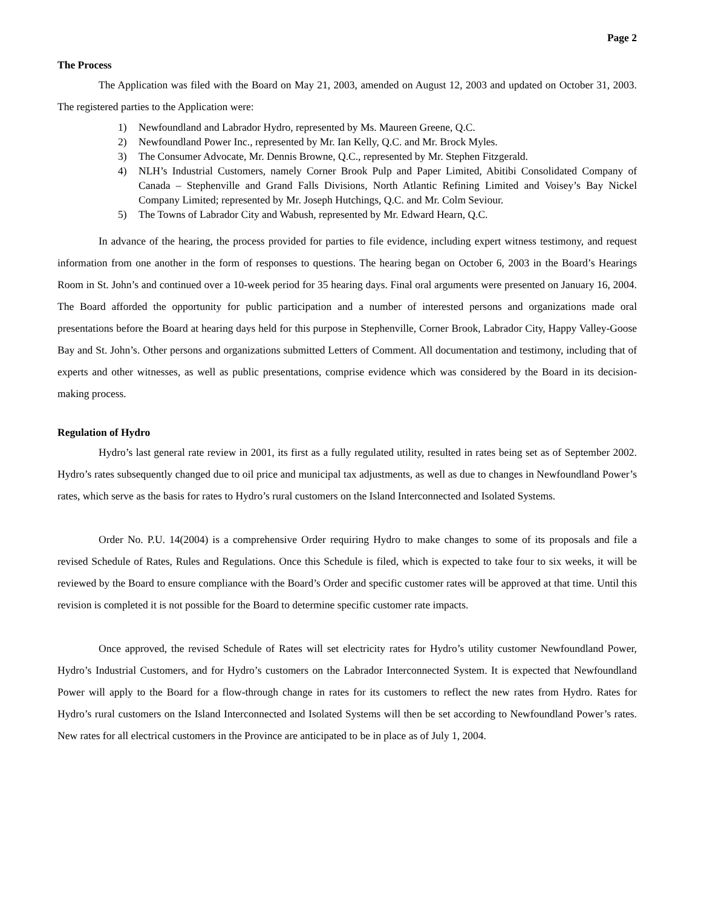Page 2
The Process
The Application was filed with the Board on May 21, 2003, amended on August 12, 2003 and updated on October 31, 2003. The registered parties to the Application were:
1) Newfoundland and Labrador Hydro, represented by Ms. Maureen Greene, Q.C.
2) Newfoundland Power Inc., represented by Mr. Ian Kelly, Q.C. and Mr. Brock Myles.
3) The Consumer Advocate, Mr. Dennis Browne, Q.C., represented by Mr. Stephen Fitzgerald.
4) NLH’s Industrial Customers, namely Corner Brook Pulp and Paper Limited, Abitibi Consolidated Company of Canada – Stephenville and Grand Falls Divisions, North Atlantic Refining Limited and Voisey’s Bay Nickel Company Limited; represented by Mr. Joseph Hutchings, Q.C. and Mr. Colm Seviour.
5) The Towns of Labrador City and Wabush, represented by Mr. Edward Hearn, Q.C.
In advance of the hearing, the process provided for parties to file evidence, including expert witness testimony, and request information from one another in the form of responses to questions. The hearing began on October 6, 2003 in the Board’s Hearings Room in St. John’s and continued over a 10-week period for 35 hearing days. Final oral arguments were presented on January 16, 2004. The Board afforded the opportunity for public participation and a number of interested persons and organizations made oral presentations before the Board at hearing days held for this purpose in Stephenville, Corner Brook, Labrador City, Happy Valley-Goose Bay and St. John’s. Other persons and organizations submitted Letters of Comment. All documentation and testimony, including that of experts and other witnesses, as well as public presentations, comprise evidence which was considered by the Board in its decision-making process.
Regulation of Hydro
Hydro’s last general rate review in 2001, its first as a fully regulated utility, resulted in rates being set as of September 2002. Hydro’s rates subsequently changed due to oil price and municipal tax adjustments, as well as due to changes in Newfoundland Power’s rates, which serve as the basis for rates to Hydro’s rural customers on the Island Interconnected and Isolated Systems.
Order No. P.U. 14(2004) is a comprehensive Order requiring Hydro to make changes to some of its proposals and file a revised Schedule of Rates, Rules and Regulations. Once this Schedule is filed, which is expected to take four to six weeks, it will be reviewed by the Board to ensure compliance with the Board’s Order and specific customer rates will be approved at that time. Until this revision is completed it is not possible for the Board to determine specific customer rate impacts.
Once approved, the revised Schedule of Rates will set electricity rates for Hydro’s utility customer Newfoundland Power, Hydro’s Industrial Customers, and for Hydro’s customers on the Labrador Interconnected System. It is expected that Newfoundland Power will apply to the Board for a flow-through change in rates for its customers to reflect the new rates from Hydro. Rates for Hydro’s rural customers on the Island Interconnected and Isolated Systems will then be set according to Newfoundland Power’s rates. New rates for all electrical customers in the Province are anticipated to be in place as of July 1, 2004.